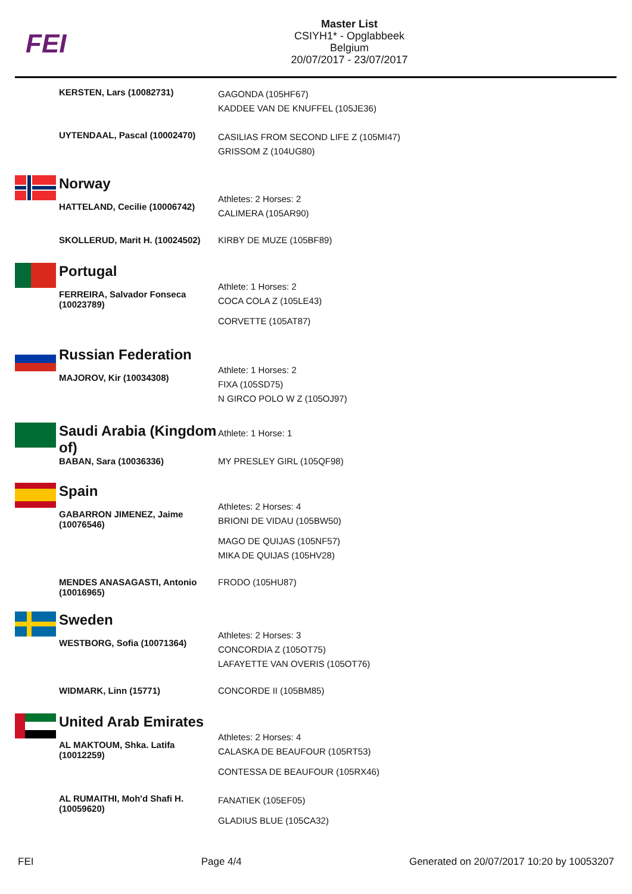FEI
Master List
CSIYH1* - Opglabbeek
Belgium
20/07/2017 - 23/07/2017
KERSTEN, Lars (10082731)
GAGONDA (105HF67)
KADDEE VAN DE KNUFFEL (105JE36)
UYTENDAAL, Pascal (10002470)
CASILIAS FROM SECOND LIFE Z (105MI47)
GRISSOM Z (104UG80)
Norway
HATTELAND, Cecilie (10006742)
Athletes: 2 Horses: 2
CALIMERA (105AR90)
SKOLLERUD, Marit H. (10024502)
KIRBY DE MUZE (105BF89)
Portugal
FERREIRA, Salvador Fonseca (10023789)
Athlete: 1 Horses: 2
COCA COLA Z (105LE43)
CORVETTE (105AT87)
Russian Federation
MAJOROV, Kir (10034308)
Athlete: 1 Horses: 2
FIXA (105SD75)
N GIRCO POLO W Z (105OJ97)
Saudi Arabia (Kingdom of)
Athlete: 1 Horse: 1
BABAN, Sara (10036336) MY PRESLEY GIRL (105QF98)
Spain
GABARRON JIMENEZ, Jaime (10076546)
Athletes: 2 Horses: 4
BRIONI DE VIDAU (105BW50)
MAGO DE QUIJAS (105NF57)
MIKA DE QUIJAS (105HV28)
MENDES ANASAGASTI, Antonio (10016965)
FRODO (105HU87)
Sweden
WESTBORG, Sofia (10071364)
Athletes: 2 Horses: 3
CONCORDIA Z (105OT75)
LAFAYETTE VAN OVERIS (105OT76)
WIDMARK, Linn (15771) CONCORDE II (105BM85)
United Arab Emirates
AL MAKTOUM, Shka. Latifa (10012259)
Athletes: 2 Horses: 4
CALASKA DE BEAUFOUR (105RT53)
CONTESSA DE BEAUFOUR (105RX46)
AL RUMAITHI, Moh'd Shafi H. (10059620)
FANATIEK (105EF05)
GLADIUS BLUE (105CA32)
FEI Page 4/4 Generated on 20/07/2017 10:20 by 10053207